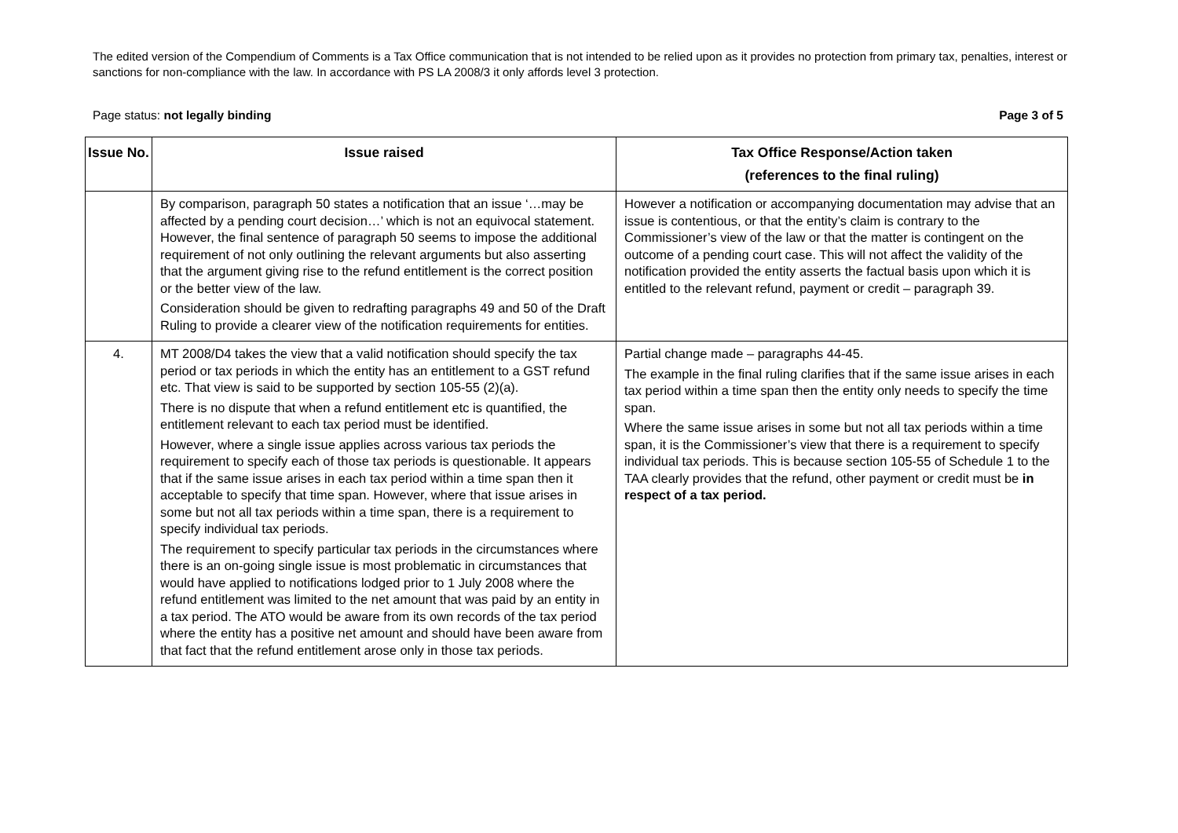The edited version of the Compendium of Comments is a Tax Office communication that is not intended to be relied upon as it provides no protection from primary tax, penalties, interest or sanctions for non-compliance with the law. In accordance with PS LA 2008/3 it only affords level 3 protection.
Page status: not legally binding Page 3 of 5
| Issue No. | Issue raised | Tax Office Response/Action taken (references to the final ruling) |
| --- | --- | --- |
| | By comparison, paragraph 50 states a notification that an issue ‘…may be affected by a pending court decision…’ which is not an equivocal statement. However, the final sentence of paragraph 50 seems to impose the additional requirement of not only outlining the relevant arguments but also asserting that the argument giving rise to the refund entitlement is the correct position or the better view of the law. Consideration should be given to redrafting paragraphs 49 and 50 of the Draft Ruling to provide a clearer view of the notification requirements for entities. | However a notification or accompanying documentation may advise that an issue is contentious, or that the entity’s claim is contrary to the Commissioner’s view of the law or that the matter is contingent on the outcome of a pending court case. This will not affect the validity of the notification provided the entity asserts the factual basis upon which it is entitled to the relevant refund, payment or credit – paragraph 39. |
| 4. | MT 2008/D4 takes the view that a valid notification should specify the tax period or tax periods in which the entity has an entitlement to a GST refund etc. That view is said to be supported by section 105-55 (2)(a). There is no dispute that when a refund entitlement etc is quantified, the entitlement relevant to each tax period must be identified. However, where a single issue applies across various tax periods the requirement to specify each of those tax periods is questionable. It appears that if the same issue arises in each tax period within a time span then it acceptable to specify that time span. However, where that issue arises in some but not all tax periods within a time span, there is a requirement to specify individual tax periods. The requirement to specify particular tax periods in the circumstances where there is an on-going single issue is most problematic in circumstances that would have applied to notifications lodged prior to 1 July 2008 where the refund entitlement was limited to the net amount that was paid by an entity in a tax period. The ATO would be aware from its own records of the tax period where the entity has a positive net amount and should have been aware from that fact that the refund entitlement arose only in those tax periods. | Partial change made – paragraphs 44-45. The example in the final ruling clarifies that if the same issue arises in each tax period within a time span then the entity only needs to specify the time span. Where the same issue arises in some but not all tax periods within a time span, it is the Commissioner’s view that there is a requirement to specify individual tax periods. This is because section 105-55 of Schedule 1 to the TAA clearly provides that the refund, other payment or credit must be in respect of a tax period. |